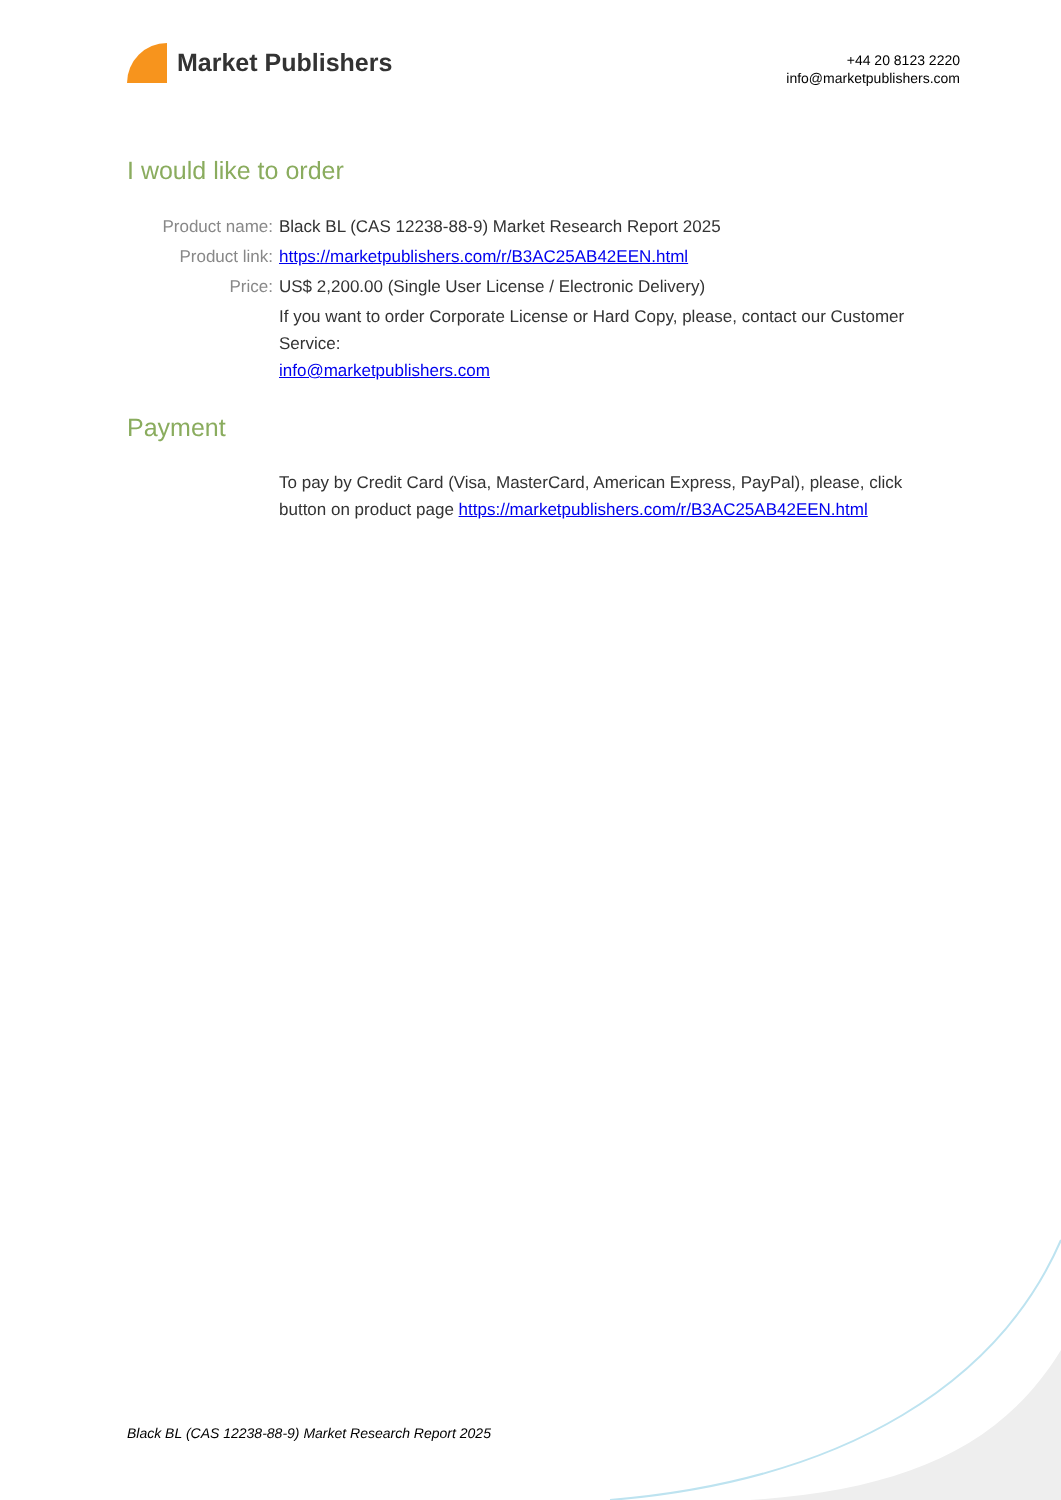Market Publishers
+44 20 8123 2220
info@marketpublishers.com
I would like to order
Product name: Black BL (CAS 12238-88-9) Market Research Report 2025
Product link: https://marketpublishers.com/r/B3AC25AB42EEN.html
Price: US$ 2,200.00 (Single User License / Electronic Delivery)
If you want to order Corporate License or Hard Copy, please, contact our Customer Service:
info@marketpublishers.com
Payment
To pay by Credit Card (Visa, MasterCard, American Express, PayPal), please, click button on product page https://marketpublishers.com/r/B3AC25AB42EEN.html
Black BL (CAS 12238-88-9) Market Research Report 2025